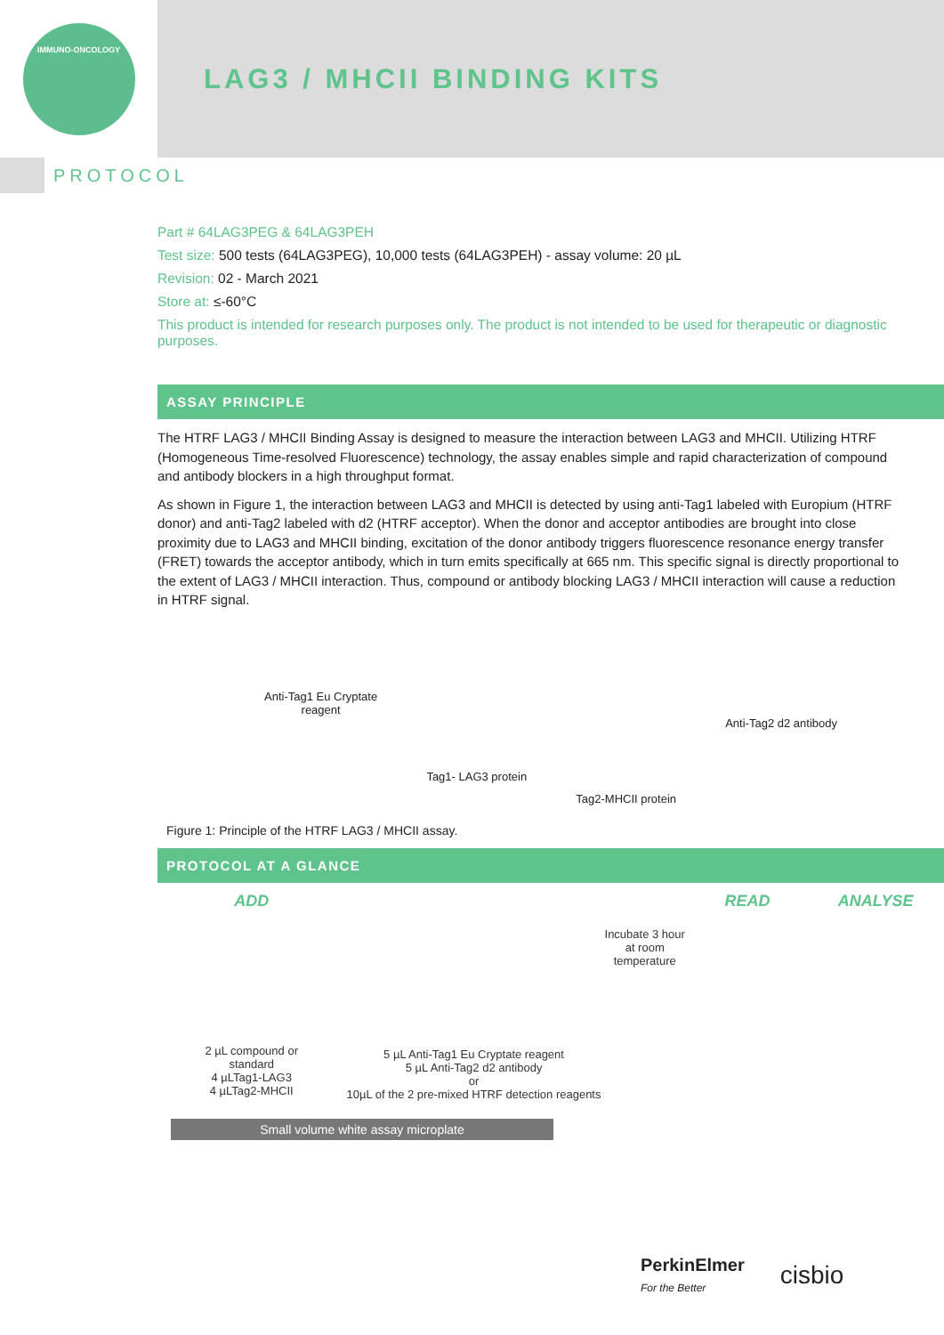IMMUNO-ONCOLOGY
LAG3 / MHCII BINDING KITS
PROTOCOL
Part # 64LAG3PEG & 64LAG3PEH
Test size: 500 tests (64LAG3PEG), 10,000 tests (64LAG3PEH) - assay volume: 20 µL
Revision: 02 - March 2021
Store at: ≤-60°C
This product is intended for research purposes only. The product is not intended to be used for therapeutic or diagnostic purposes.
ASSAY PRINCIPLE
The HTRF LAG3 / MHCII Binding Assay is designed to measure the interaction between LAG3 and MHCII. Utilizing HTRF (Homogeneous Time-resolved Fluorescence) technology, the assay enables simple and rapid characterization of compound and antibody blockers in a high throughput format.
As shown in Figure 1, the interaction between LAG3 and MHCII is detected by using anti-Tag1 labeled with Europium (HTRF donor) and anti-Tag2 labeled with d2 (HTRF acceptor). When the donor and acceptor antibodies are brought into close proximity due to LAG3 and MHCII binding, excitation of the donor antibody triggers fluorescence resonance energy transfer (FRET) towards the acceptor antibody, which in turn emits specifically at 665 nm. This specific signal is directly proportional to the extent of LAG3 / MHCII interaction. Thus, compound or antibody blocking LAG3 / MHCII interaction will cause a reduction in HTRF signal.
Anti-Tag1 Eu Cryptate
reagent
Tag1- LAG3 protein
Tag2-MHCII protein
Anti-Tag2 d2 antibody
Figure 1: Principle of the HTRF LAG3 / MHCII assay.
PROTOCOL AT A GLANCE
ADD
2 µL compound or
standard
4 µLTag1-LAG3
4 µLTag2-MHCII
5 µL Anti-Tag1 Eu Cryptate reagent
5 µL Anti-Tag2 d2 antibody
or
10µL of the 2 pre-mixed HTRF detection reagents
Incubate 3 hour
at room
temperature
READ ANALYSE
Small volume white assay microplate
PerkinElmer
For the Better
cisbio